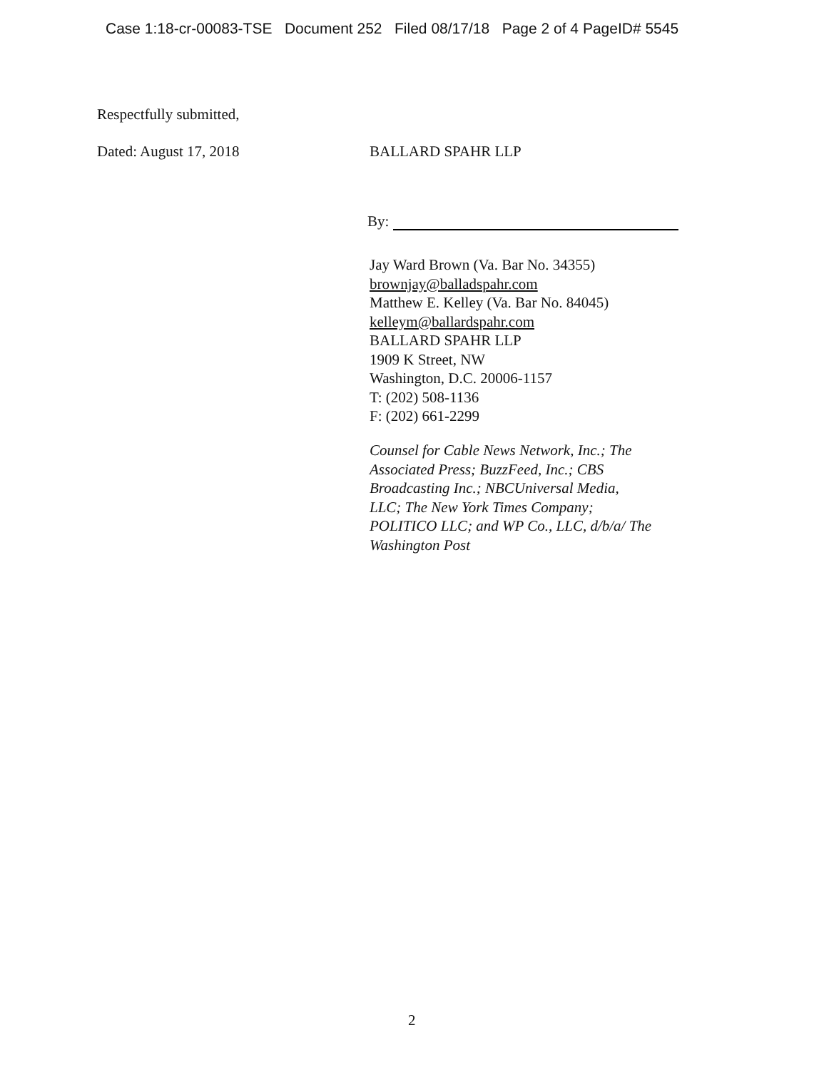Case 1:18-cr-00083-TSE Document 252 Filed 08/17/18 Page 2 of 4 PageID# 5545
Respectfully submitted,
Dated: August 17, 2018 BALLARD SPAHR LLP
By:
Jay Ward Brown (Va. Bar No. 34355)
brownjay@balladspahr.com
Matthew E. Kelley (Va. Bar No. 84045)
kelleym@ballardspahr.com
BALLARD SPAHR LLP
1909 K Street, NW
Washington, D.C. 20006-1157
T: (202) 508-1136
F: (202) 661-2299
Counsel for Cable News Network, Inc.; The
Associated Press; BuzzFeed, Inc.; CBS
Broadcasting Inc.; NBCUniversal Media,
LLC; The New York Times Company;
POLITICO LLC; and WP Co., LLC, d/b/a/ The
Washington Post
2